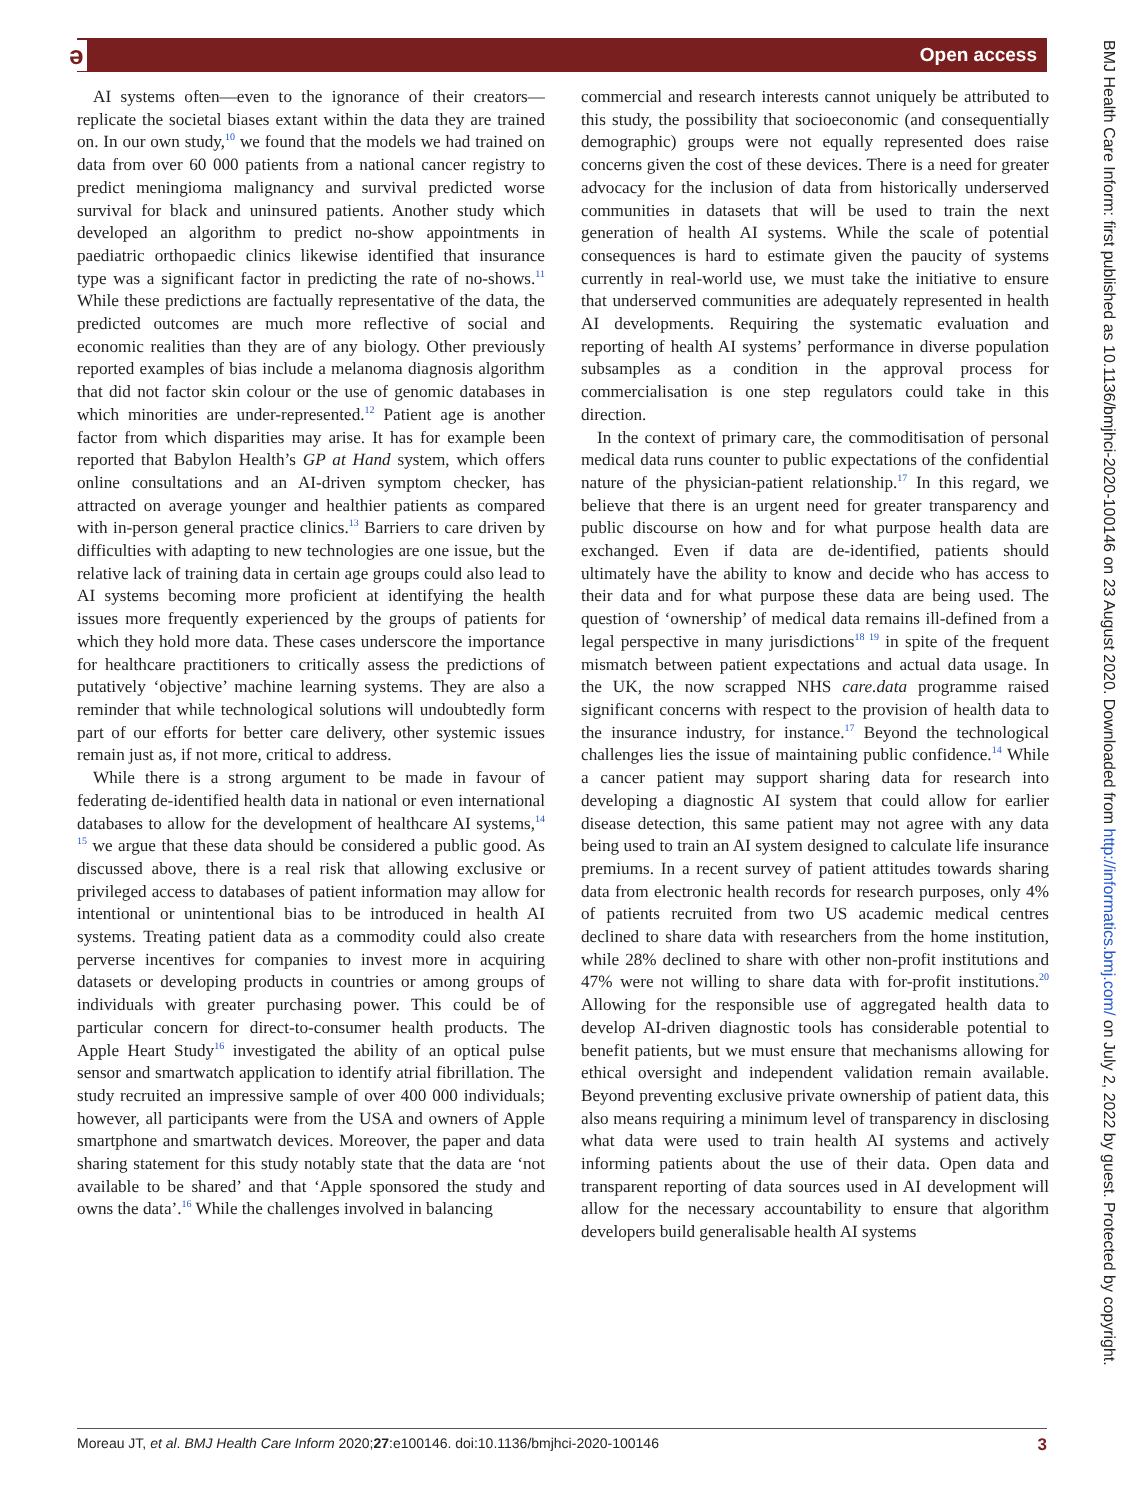ә Open access
AI systems often—even to the ignorance of their creators—replicate the societal biases extant within the data they are trained on. In our own study,<sup>10</sup> we found that the models we had trained on data from over 60 000 patients from a national cancer registry to predict meningioma malignancy and survival predicted worse survival for black and uninsured patients. Another study which developed an algorithm to predict no-show appointments in paediatric orthopaedic clinics likewise identified that insurance type was a significant factor in predicting the rate of no-shows.<sup>11</sup> While these predictions are factually representative of the data, the predicted outcomes are much more reflective of social and economic realities than they are of any biology. Other previously reported examples of bias include a melanoma diagnosis algorithm that did not factor skin colour or the use of genomic databases in which minorities are under-represented.<sup>12</sup> Patient age is another factor from which disparities may arise. It has for example been reported that Babylon Health’s GP at Hand system, which offers online consultations and an AI-driven symptom checker, has attracted on average younger and healthier patients as compared with in-person general practice clinics.<sup>13</sup> Barriers to care driven by difficulties with adapting to new technologies are one issue, but the relative lack of training data in certain age groups could also lead to AI systems becoming more proficient at identifying the health issues more frequently experienced by the groups of patients for which they hold more data. These cases underscore the importance for healthcare practitioners to critically assess the predictions of putatively ‘objective’ machine learning systems. They are also a reminder that while technological solutions will undoubtedly form part of our efforts for better care delivery, other systemic issues remain just as, if not more, critical to address.
While there is a strong argument to be made in favour of federating de-identified health data in national or even international databases to allow for the development of healthcare AI systems,<sup>14 15</sup> we argue that these data should be considered a public good. As discussed above, there is a real risk that allowing exclusive or privileged access to databases of patient information may allow for intentional or unintentional bias to be introduced in health AI systems. Treating patient data as a commodity could also create perverse incentives for companies to invest more in acquiring datasets or developing products in countries or among groups of individuals with greater purchasing power. This could be of particular concern for direct-to-consumer health products. The Apple Heart Study<sup>16</sup> investigated the ability of an optical pulse sensor and smartwatch application to identify atrial fibrillation. The study recruited an impressive sample of over 400 000 individuals; however, all participants were from the USA and owners of Apple smartphone and smartwatch devices. Moreover, the paper and data sharing statement for this study notably state that the data are ‘not available to be shared’ and that ‘Apple sponsored the study and owns the data’.<sup>16</sup> While the challenges involved in balancing
commercial and research interests cannot uniquely be attributed to this study, the possibility that socioeconomic (and consequentially demographic) groups were not equally represented does raise concerns given the cost of these devices. There is a need for greater advocacy for the inclusion of data from historically underserved communities in datasets that will be used to train the next generation of health AI systems. While the scale of potential consequences is hard to estimate given the paucity of systems currently in real-world use, we must take the initiative to ensure that underserved communities are adequately represented in health AI developments. Requiring the systematic evaluation and reporting of health AI systems’ performance in diverse population subsamples as a condition in the approval process for commercialisation is one step regulators could take in this direction.
In the context of primary care, the commoditisation of personal medical data runs counter to public expectations of the confidential nature of the physician-patient relationship.<sup>17</sup> In this regard, we believe that there is an urgent need for greater transparency and public discourse on how and for what purpose health data are exchanged. Even if data are de-identified, patients should ultimately have the ability to know and decide who has access to their data and for what purpose these data are being used. The question of ‘ownership’ of medical data remains ill-defined from a legal perspective in many jurisdictions<sup>18 19</sup> in spite of the frequent mismatch between patient expectations and actual data usage. In the UK, the now scrapped NHS care.data programme raised significant concerns with respect to the provision of health data to the insurance industry, for instance.<sup>17</sup> Beyond the technological challenges lies the issue of maintaining public confidence.<sup>14</sup> While a cancer patient may support sharing data for research into developing a diagnostic AI system that could allow for earlier disease detection, this same patient may not agree with any data being used to train an AI system designed to calculate life insurance premiums. In a recent survey of patient attitudes towards sharing data from electronic health records for research purposes, only 4% of patients recruited from two US academic medical centres declined to share data with researchers from the home institution, while 28% declined to share with other non-profit institutions and 47% were not willing to share data with for-profit institutions.<sup>20</sup> Allowing for the responsible use of aggregated health data to develop AI-driven diagnostic tools has considerable potential to benefit patients, but we must ensure that mechanisms allowing for ethical oversight and independent validation remain available. Beyond preventing exclusive private ownership of patient data, this also means requiring a minimum level of transparency in disclosing what data were used to train health AI systems and actively informing patients about the use of their data. Open data and transparent reporting of data sources used in AI development will allow for the necessary accountability to ensure that algorithm developers build generalisable health AI systems
BMJ Health Care Inform: first published as 10.1136/bmjhci-2020-100146 on 23 August 2020. Downloaded from http://informatics.bmj.com/ on July 2, 2022 by guest. Protected by copyright.
Moreau JT, et al. BMJ Health Care Inform 2020;27:e100146. doi:10.1136/bmjhci-2020-100146 3